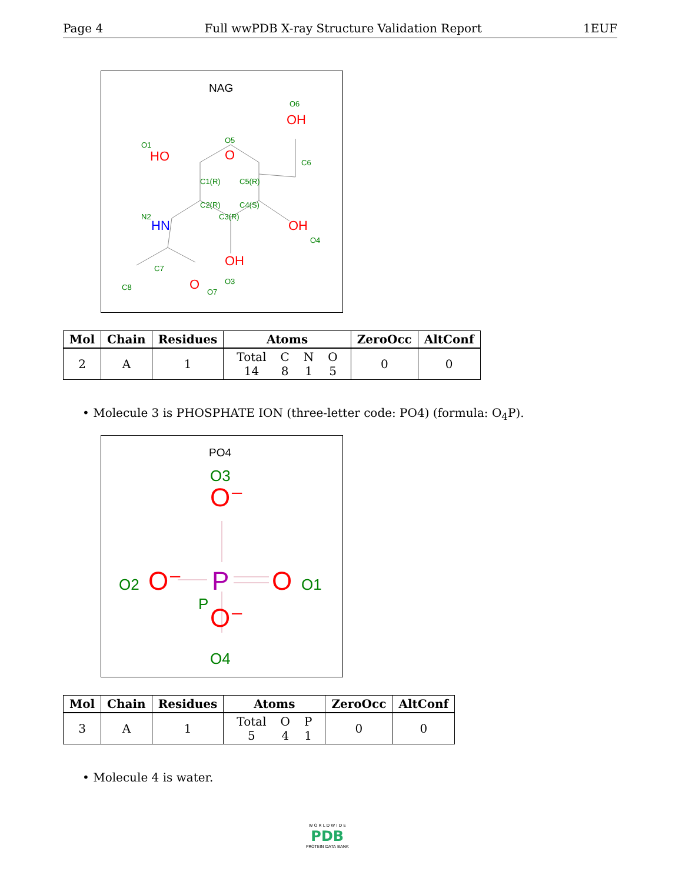Page 4 Full wwPDB X-ray Structure Validation Report 1EUF
NAG
OH
HO
O
OH
OH
O
HN
O6
O1
O5
C6
C1(R)
C5(R)
C2(R)
C4(S)
C3(R)
N2
O4
C7
O3
C8
O7
| Mol | Chain | Residues | Atoms | ZeroOcc | AltConf |
| --- | --- | --- | --- | --- | --- |
| 2 | A | 1 | / Total / C / N / O / / 14 / 8 / 1 / 5 / | 0 | 0 |
• Molecule 3 is PHOSPHATE ION (three-letter code: PO4) (formula: O<sub>4</sub>P).
PO4
O⁻
O⁻
O⁻
O
P
O3
O4
O2
O1
P
| Mol | Chain | Residues | Atoms | ZeroOcc | AltConf |
| --- | --- | --- | --- | --- | --- |
| 3 | A | 1 | / Total / O / P / / 5 / 4 / 1 / | 0 | 0 |
• Molecule 4 is water.
W O R L D W I D E
PDB
PROTEIN DATA BANK